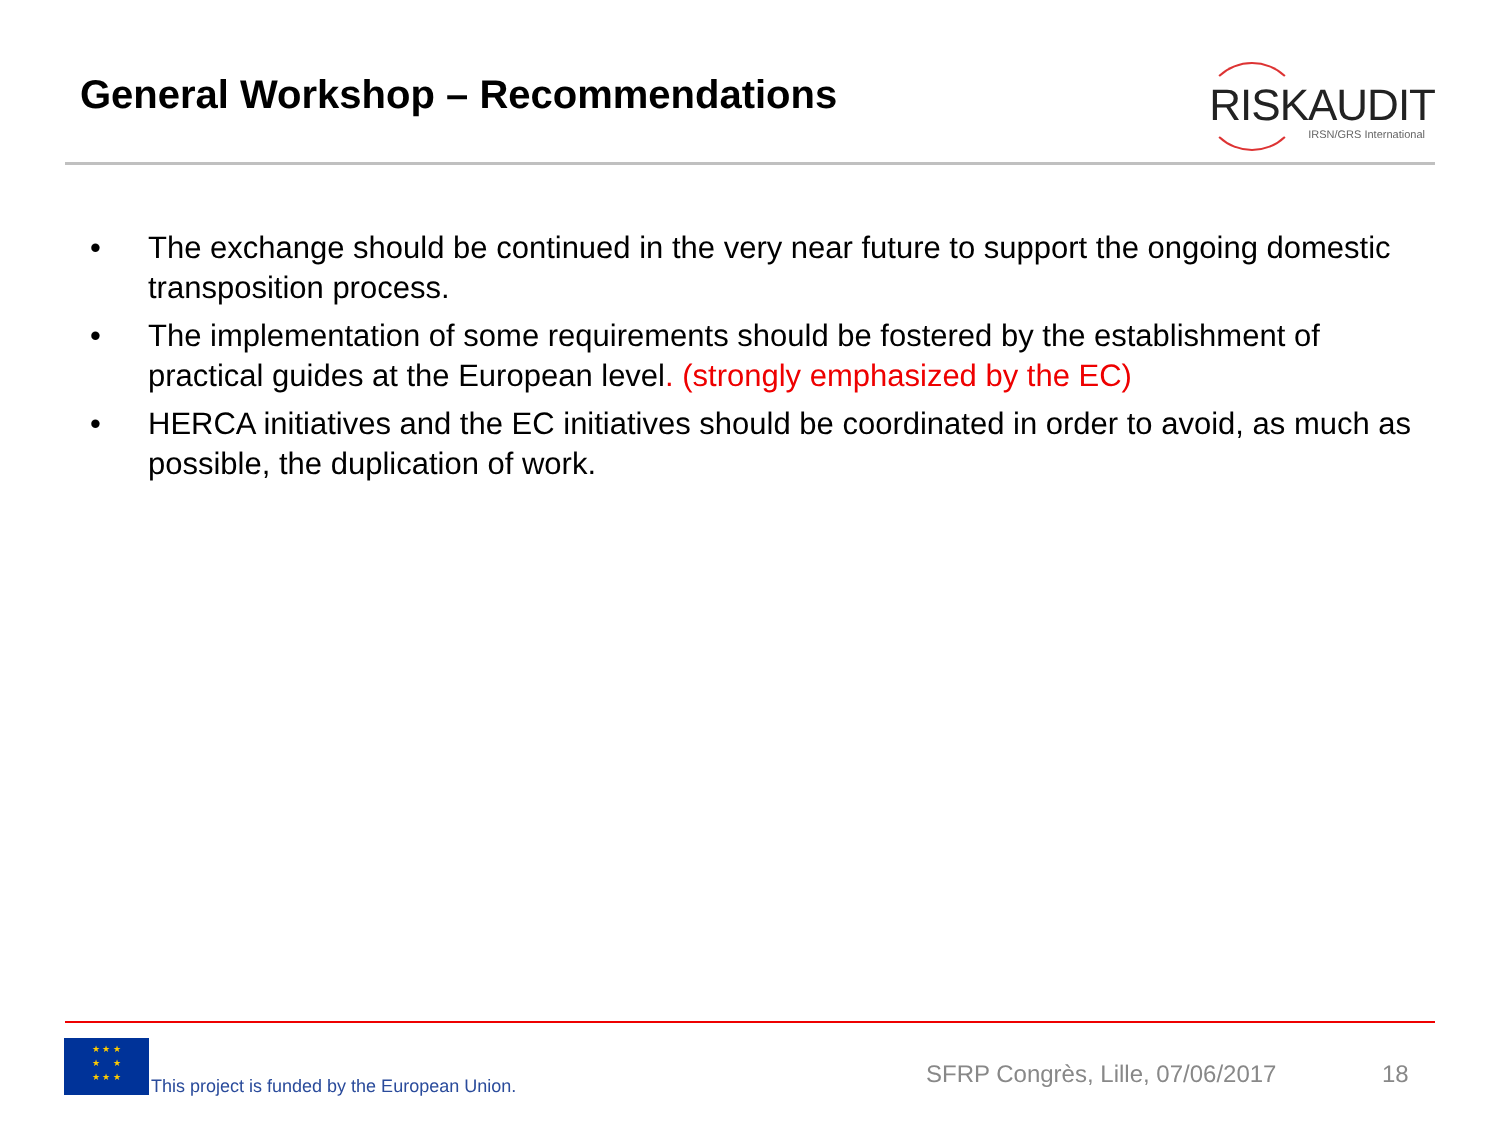General Workshop – Recommendations
RISKAUDIT
IRSN/GRS International
• The exchange should be continued in the very near future to support the ongoing domestic transposition process.
• The implementation of some requirements should be fostered by the establishment of practical guides at the European level. (strongly emphasized by the EC)
• HERCA initiatives and the EC initiatives should be coordinated in order to avoid, as much as possible, the duplication of work.
★ ★ ★
★ ★
★ ★ ★
This project is funded by the European Union.
SFRP Congrès, Lille, 07/06/2017
18